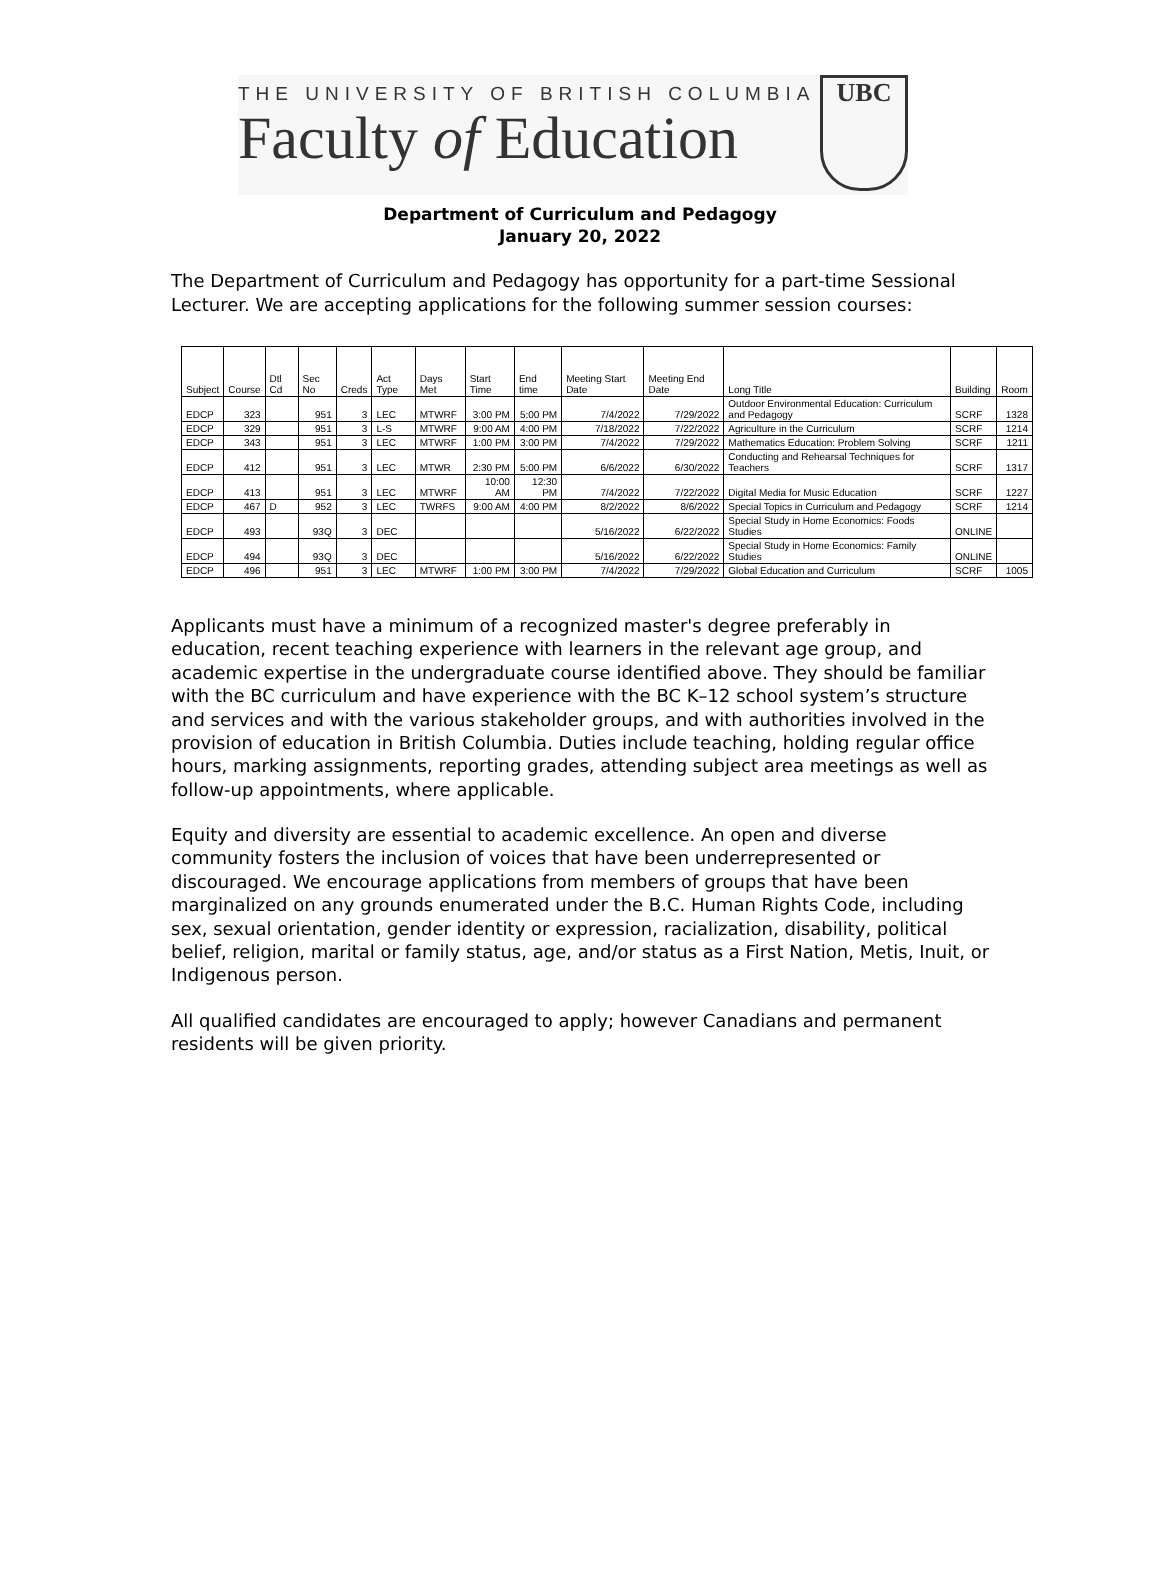THE UNIVERSITY OF BRITISH COLUMBIA
Faculty of Education
UBC
Department of Curriculum and Pedagogy
January 20, 2022
The Department of Curriculum and Pedagogy has opportunity for a part-time Sessional Lecturer. We are accepting applications for the following summer session courses:
| Subject | Course | Dtl Cd | Sec No | Creds | Act Type | Days Met | Start Time | End time | Meeting Start Date | Meeting End Date | Long Title | Building | Room |
| --- | --- | --- | --- | --- | --- | --- | --- | --- | --- | --- | --- | --- | --- |
| EDCP | 323 | | 951 | 3 | LEC | MTWRF | 3:00 PM | 5:00 PM | 7/4/2022 | 7/29/2022 | Outdoor Environmental Education: Curriculum and Pedagogy | SCRF | 1328 |
| EDCP | 329 | | 951 | 3 | L-S | MTWRF | 9:00 AM | 4:00 PM | 7/18/2022 | 7/22/2022 | Agriculture in the Curriculum | SCRF | 1214 |
| EDCP | 343 | | 951 | 3 | LEC | MTWRF | 1:00 PM | 3:00 PM | 7/4/2022 | 7/29/2022 | Mathematics Education: Problem Solving | SCRF | 1211 |
| EDCP | 412 | | 951 | 3 | LEC | MTWR | 2:30 PM | 5:00 PM | 6/6/2022 | 6/30/2022 | Conducting and Rehearsal Techniques for Teachers | SCRF | 1317 |
| EDCP | 413 | | 951 | 3 | LEC | MTWRF | 10:00 AM | 12:30 PM | 7/4/2022 | 7/22/2022 | Digital Media for Music Education | SCRF | 1227 |
| EDCP | 467 | D | 952 | 3 | LEC | TWRFS | 9:00 AM | 4:00 PM | 8/2/2022 | 8/6/2022 | Special Topics in Curriculum and Pedagogy | SCRF | 1214 |
| EDCP | 493 | | 93Q | 3 | DEC | | | | 5/16/2022 | 6/22/2022 | Special Study in Home Economics: Foods Studies | ONLINE | |
| EDCP | 494 | | 93Q | 3 | DEC | | | | 5/16/2022 | 6/22/2022 | Special Study in Home Economics: Family Studies | ONLINE | |
| EDCP | 496 | | 951 | 3 | LEC | MTWRF | 1:00 PM | 3:00 PM | 7/4/2022 | 7/29/2022 | Global Education and Curriculum | SCRF | 1005 |
Applicants must have a minimum of a recognized master's degree preferably in education, recent teaching experience with learners in the relevant age group, and academic expertise in the undergraduate course identified above. They should be familiar with the BC curriculum and have experience with the BC K–12 school system’s structure and services and with the various stakeholder groups, and with authorities involved in the provision of education in British Columbia. Duties include teaching, holding regular office hours, marking assignments, reporting grades, attending subject area meetings as well as follow-up appointments, where applicable.
Equity and diversity are essential to academic excellence. An open and diverse community fosters the inclusion of voices that have been underrepresented or discouraged. We encourage applications from members of groups that have been marginalized on any grounds enumerated under the B.C. Human Rights Code, including sex, sexual orientation, gender identity or expression, racialization, disability, political belief, religion, marital or family status, age, and/or status as a First Nation, Metis, Inuit, or Indigenous person.
All qualified candidates are encouraged to apply; however Canadians and permanent residents will be given priority.